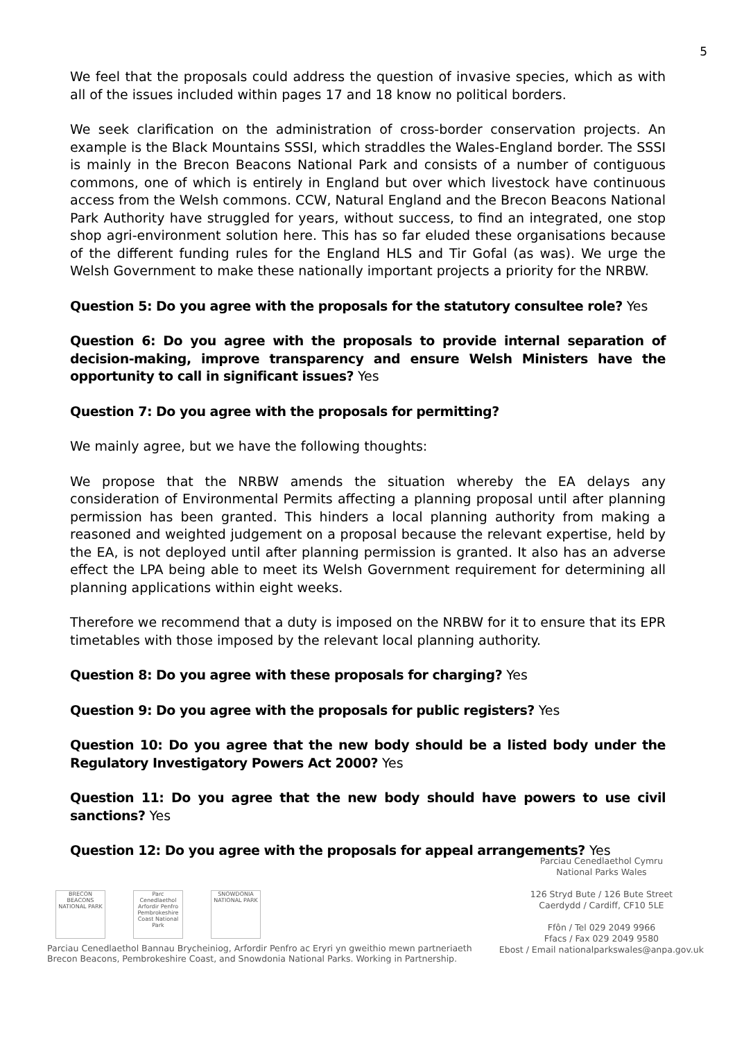5
We feel that the proposals could address the question of invasive species, which as with all of the issues included within pages 17 and 18 know no political borders.
We seek clarification on the administration of cross-border conservation projects. An example is the Black Mountains SSSI, which straddles the Wales-England border. The SSSI is mainly in the Brecon Beacons National Park and consists of a number of contiguous commons, one of which is entirely in England but over which livestock have continuous access from the Welsh commons. CCW, Natural England and the Brecon Beacons National Park Authority have struggled for years, without success, to find an integrated, one stop shop agri-environment solution here. This has so far eluded these organisations because of the different funding rules for the England HLS and Tir Gofal (as was). We urge the Welsh Government to make these nationally important projects a priority for the NRBW.
Question 5: Do you agree with the proposals for the statutory consultee role? Yes
Question 6: Do you agree with the proposals to provide internal separation of decision-making, improve transparency and ensure Welsh Ministers have the opportunity to call in significant issues? Yes
Question 7: Do you agree with the proposals for permitting?
We mainly agree, but we have the following thoughts:
We propose that the NRBW amends the situation whereby the EA delays any consideration of Environmental Permits affecting a planning proposal until after planning permission has been granted. This hinders a local planning authority from making a reasoned and weighted judgement on a proposal because the relevant expertise, held by the EA, is not deployed until after planning permission is granted. It also has an adverse effect the LPA being able to meet its Welsh Government requirement for determining all planning applications within eight weeks.
Therefore we recommend that a duty is imposed on the NRBW for it to ensure that its EPR timetables with those imposed by the relevant local planning authority.
Question 8: Do you agree with these proposals for charging? Yes
Question 9: Do you agree with the proposals for public registers? Yes
Question 10: Do you agree that the new body should be a listed body under the Regulatory Investigatory Powers Act 2000? Yes
Question 11: Do you agree that the new body should have powers to use civil sanctions? Yes
Question 12: Do you agree with the proposals for appeal arrangements? Yes
BRECON BEACONS NATIONAL PARK
Parc Cenedlaethol Arfordir Penfro Pembrokeshire Coast National Park
SNOWDONIA NATIONAL PARK
Parciau Cenedlaethol Bannau Brycheiniog, Arfordir Penfro ac Eryri yn gweithio mewn partneriaeth
Brecon Beacons, Pembrokeshire Coast, and Snowdonia National Parks. Working in Partnership.
Parciau Cenedlaethol Cymru
National Parks Wales
126 Stryd Bute / 126 Bute Street
Caerdydd / Cardiff, CF10 5LE
Ffôn / Tel 029 2049 9966
Ffacs / Fax 029 2049 9580
Ebost / Email nationalparkswales@anpa.gov.uk